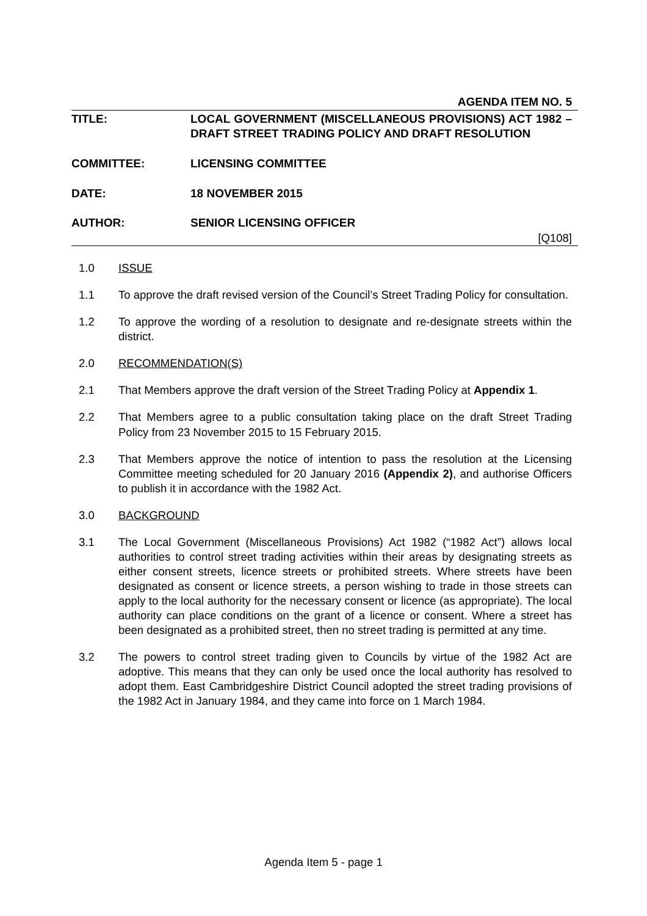AGENDA ITEM NO. 5
TITLE: LOCAL GOVERNMENT (MISCELLANEOUS PROVISIONS) ACT 1982 – DRAFT STREET TRADING POLICY AND DRAFT RESOLUTION
COMMITTEE: LICENSING COMMITTEE
DATE: 18 NOVEMBER 2015
AUTHOR: SENIOR LICENSING OFFICER
[Q108]
1.0 ISSUE
1.1 To approve the draft revised version of the Council’s Street Trading Policy for consultation.
1.2 To approve the wording of a resolution to designate and re-designate streets within the district.
2.0 RECOMMENDATION(S)
2.1 That Members approve the draft version of the Street Trading Policy at Appendix 1.
2.2 That Members agree to a public consultation taking place on the draft Street Trading Policy from 23 November 2015 to 15 February 2015.
2.3 That Members approve the notice of intention to pass the resolution at the Licensing Committee meeting scheduled for 20 January 2016 (Appendix 2), and authorise Officers to publish it in accordance with the 1982 Act.
3.0 BACKGROUND
3.1 The Local Government (Miscellaneous Provisions) Act 1982 (“1982 Act”) allows local authorities to control street trading activities within their areas by designating streets as either consent streets, licence streets or prohibited streets. Where streets have been designated as consent or licence streets, a person wishing to trade in those streets can apply to the local authority for the necessary consent or licence (as appropriate). The local authority can place conditions on the grant of a licence or consent. Where a street has been designated as a prohibited street, then no street trading is permitted at any time.
3.2 The powers to control street trading given to Councils by virtue of the 1982 Act are adoptive. This means that they can only be used once the local authority has resolved to adopt them. East Cambridgeshire District Council adopted the street trading provisions of the 1982 Act in January 1984, and they came into force on 1 March 1984.
Agenda Item 5 - page 1